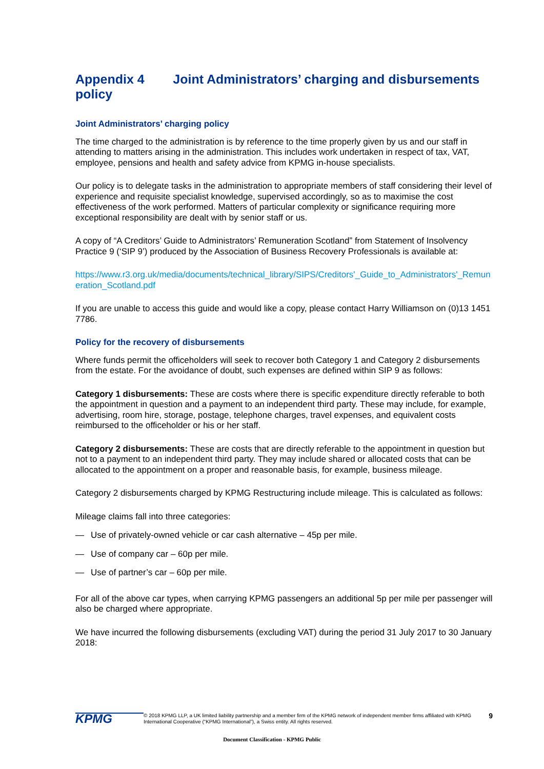Appendix 4 Joint Administrators’ charging and disbursements policy
Joint Administrators’ charging policy
The time charged to the administration is by reference to the time properly given by us and our staff in attending to matters arising in the administration. This includes work undertaken in respect of tax, VAT, employee, pensions and health and safety advice from KPMG in-house specialists.
Our policy is to delegate tasks in the administration to appropriate members of staff considering their level of experience and requisite specialist knowledge, supervised accordingly, so as to maximise the cost effectiveness of the work performed. Matters of particular complexity or significance requiring more exceptional responsibility are dealt with by senior staff or us.
A copy of “A Creditors’ Guide to Administrators’ Remuneration Scotland” from Statement of Insolvency Practice 9 (‘SIP 9’) produced by the Association of Business Recovery Professionals is available at:
https://www.r3.org.uk/media/documents/technical_library/SIPS/Creditors'_Guide_to_Administrators'_Remuneration_Scotland.pdf
If you are unable to access this guide and would like a copy, please contact Harry Williamson on (0)13 1451 7786.
Policy for the recovery of disbursements
Where funds permit the officeholders will seek to recover both Category 1 and Category 2 disbursements from the estate. For the avoidance of doubt, such expenses are defined within SIP 9 as follows:
Category 1 disbursements: These are costs where there is specific expenditure directly referable to both the appointment in question and a payment to an independent third party. These may include, for example, advertising, room hire, storage, postage, telephone charges, travel expenses, and equivalent costs reimbursed to the officeholder or his or her staff.
Category 2 disbursements: These are costs that are directly referable to the appointment in question but not to a payment to an independent third party. They may include shared or allocated costs that can be allocated to the appointment on a proper and reasonable basis, for example, business mileage.
Category 2 disbursements charged by KPMG Restructuring include mileage. This is calculated as follows:
Mileage claims fall into three categories:
— Use of privately-owned vehicle or car cash alternative – 45p per mile.
— Use of company car – 60p per mile.
— Use of partner’s car – 60p per mile.
For all of the above car types, when carrying KPMG passengers an additional 5p per mile per passenger will also be charged where appropriate.
We have incurred the following disbursements (excluding VAT) during the period 31 July 2017 to 30 January 2018:
KPMG
© 2018 KPMG LLP, a UK limited liability partnership and a member firm of the KPMG network of independent member firms affiliated with KPMG International Cooperative (“KPMG International”), a Swiss entity. All rights reserved.
9
Document Classification - KPMG Public